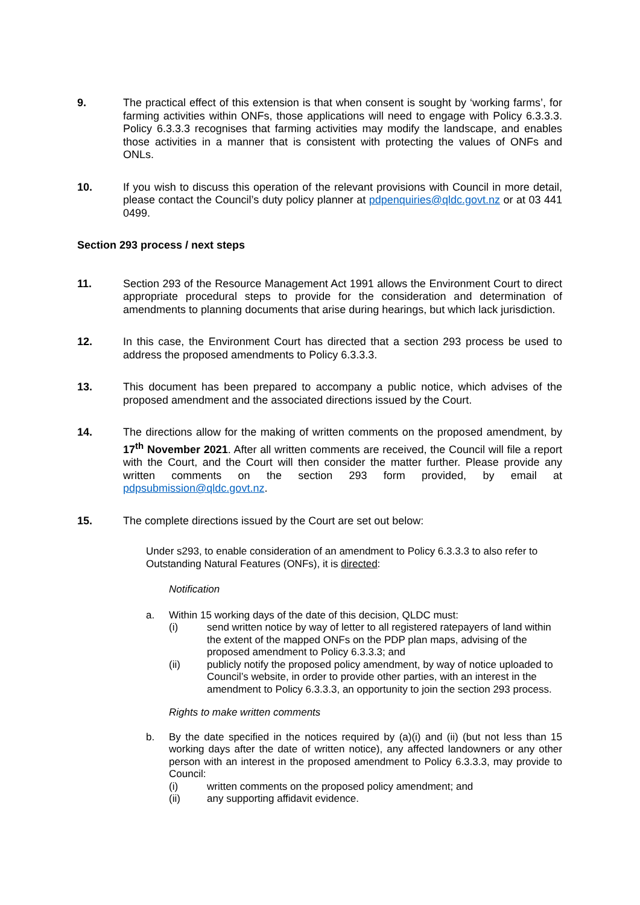9. The practical effect of this extension is that when consent is sought by ‘working farms’, for farming activities within ONFs, those applications will need to engage with Policy 6.3.3.3. Policy 6.3.3.3 recognises that farming activities may modify the landscape, and enables those activities in a manner that is consistent with protecting the values of ONFs and ONLs.
10. If you wish to discuss this operation of the relevant provisions with Council in more detail, please contact the Council’s duty policy planner at pdpenquiries@qldc.govt.nz or at 03 441 0499.
Section 293 process / next steps
11. Section 293 of the Resource Management Act 1991 allows the Environment Court to direct appropriate procedural steps to provide for the consideration and determination of amendments to planning documents that arise during hearings, but which lack jurisdiction.
12. In this case, the Environment Court has directed that a section 293 process be used to address the proposed amendments to Policy 6.3.3.3.
13. This document has been prepared to accompany a public notice, which advises of the proposed amendment and the associated directions issued by the Court.
14. The directions allow for the making of written comments on the proposed amendment, by 17<sup>th</sup> November 2021. After all written comments are received, the Council will file a report with the Court, and the Court will then consider the matter further. Please provide any written comments on the section 293 form provided, by email at pdpsubmission@qldc.govt.nz.
15. The complete directions issued by the Court are set out below:
Under s293, to enable consideration of an amendment to Policy 6.3.3.3 to also refer to Outstanding Natural Features (ONFs), it is directed:
Notification
a. Within 15 working days of the date of this decision, QLDC must:
(i) send written notice by way of letter to all registered ratepayers of land within the extent of the mapped ONFs on the PDP plan maps, advising of the proposed amendment to Policy 6.3.3.3; and
(ii) publicly notify the proposed policy amendment, by way of notice uploaded to Council’s website, in order to provide other parties, with an interest in the amendment to Policy 6.3.3.3, an opportunity to join the section 293 process.
Rights to make written comments
b. By the date specified in the notices required by (a)(i) and (ii) (but not less than 15 working days after the date of written notice), any affected landowners or any other person with an interest in the proposed amendment to Policy 6.3.3.3, may provide to Council:
(i) written comments on the proposed policy amendment; and
(ii) any supporting affidavit evidence.